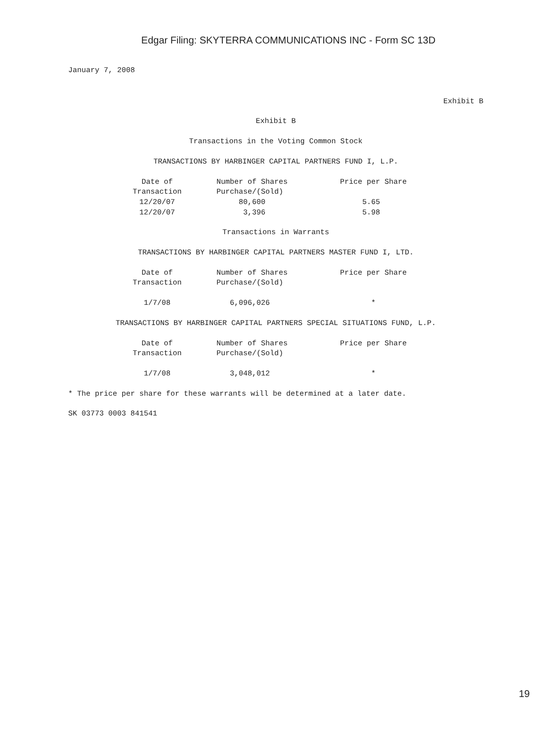Edgar Filing: SKYTERRA COMMUNICATIONS INC - Form SC 13D
January 7, 2008
Exhibit B
Exhibit B
Transactions in the Voting Common Stock
TRANSACTIONS BY HARBINGER CAPITAL PARTNERS FUND I, L.P.
| Date of Transaction | Number of Shares Purchase/(Sold) | Price per Share |
| 12/20/07 | 80,600 | 5.65 |
| 12/20/07 | 3,396 | 5.98 |
Transactions in Warrants
TRANSACTIONS BY HARBINGER CAPITAL PARTNERS MASTER FUND I, LTD.
| Date of Transaction | Number of Shares Purchase/(Sold) | Price per Share |
| 1/7/08 | 6,096,026 | * |
TRANSACTIONS BY HARBINGER CAPITAL PARTNERS SPECIAL SITUATIONS FUND, L.P.
| Date of Transaction | Number of Shares Purchase/(Sold) | Price per Share |
| 1/7/08 | 3,048,012 | * |
* The price per share for these warrants will be determined at a later date.
SK 03773 0003 841541
19